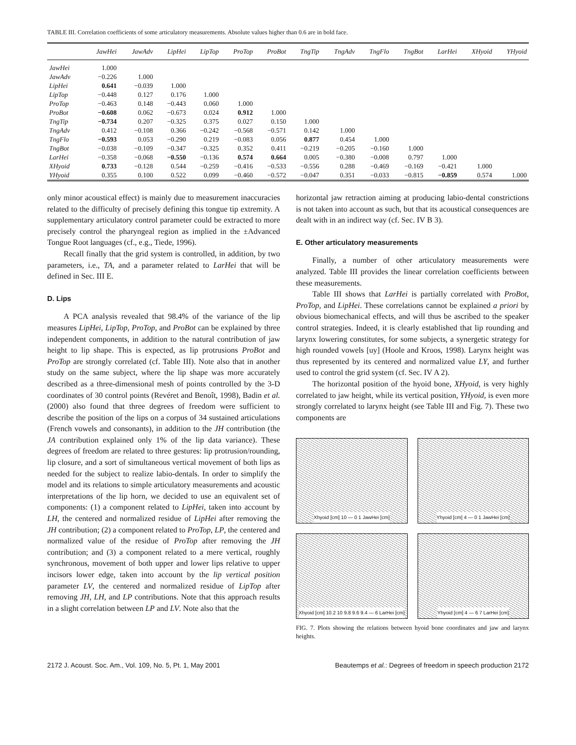TABLE III. Correlation coefficients of some articulatory measurements. Absolute values higher than 0.6 are in bold face.
| | JawHei | JawAdv | LipHei | LipTop | ProTop | ProBot | TngTip | TngAdv | TngFlo | TngBot | LarHei | XHyoid | YHyoid |
| --- | --- | --- | --- | --- | --- | --- | --- | --- | --- | --- | --- | --- | --- |
| JawHei | 1.000 | | | | | | | | | | | | |
| JawAdv | −0.226 | 1.000 | | | | | | | | | | | |
| LipHei | 0.641 | −0.039 | 1.000 | | | | | | | | | | |
| LipTop | −0.448 | 0.127 | 0.176 | 1.000 | | | | | | | | | |
| ProTop | −0.463 | 0.148 | −0.443 | 0.060 | 1.000 | | | | | | | | |
| ProBot | −0.608 | 0.062 | −0.673 | 0.024 | 0.912 | 1.000 | | | | | | | |
| TngTip | −0.734 | 0.207 | −0.325 | 0.375 | 0.027 | 0.150 | 1.000 | | | | | | |
| TngAdv | 0.412 | −0.108 | 0.366 | −0.242 | −0.568 | −0.571 | 0.142 | 1.000 | | | | | |
| TngFlo | −0.593 | 0.053 | −0.290 | 0.219 | −0.083 | 0.056 | 0.877 | 0.454 | 1.000 | | | | |
| TngBot | −0.038 | −0.109 | −0.347 | −0.325 | 0.352 | 0.411 | −0.219 | −0.205 | −0.160 | 1.000 | | | |
| LarHei | −0.358 | −0.068 | −0.550 | −0.136 | 0.574 | 0.664 | 0.005 | −0.380 | −0.008 | 0.797 | 1.000 | | |
| XHyoid | 0.733 | −0.128 | 0.544 | −0.259 | −0.416 | −0.533 | −0.556 | 0.288 | −0.469 | −0.169 | −0.421 | 1.000 | |
| YHyoid | 0.355 | 0.100 | 0.522 | 0.099 | −0.460 | −0.572 | −0.047 | 0.351 | −0.033 | −0.815 | −0.859 | 0.574 | 1.000 |
only minor acoustical effect) is mainly due to measurement inaccuracies related to the difficulty of precisely defining this tongue tip extremity. A supplementary articulatory control parameter could be extracted to more precisely control the pharyngeal region as implied in the ±Advanced Tongue Root languages (cf., e.g., Tiede, 1996).
Recall finally that the grid system is controlled, in addition, by two parameters, i.e., TA, and a parameter related to LarHei that will be defined in Sec. III E.
D. Lips
A PCA analysis revealed that 98.4% of the variance of the lip measures LipHei, LipTop, ProTop, and ProBot can be explained by three independent components, in addition to the natural contribution of jaw height to lip shape. This is expected, as lip protrusions ProBot and ProTop are strongly correlated (cf. Table III). Note also that in another study on the same subject, where the lip shape was more accurately described as a three-dimensional mesh of points controlled by the 3-D coordinates of 30 control points (Revéret and Benoît, 1998), Badin et al. (2000) also found that three degrees of freedom were sufficient to describe the position of the lips on a corpus of 34 sustained articulations (French vowels and consonants), in addition to the JH contribution (the JA contribution explained only 1% of the lip data variance). These degrees of freedom are related to three gestures: lip protrusion/rounding, lip closure, and a sort of simultaneous vertical movement of both lips as needed for the subject to realize labio-dentals. In order to simplify the model and its relations to simple articulatory measurements and acoustic interpretations of the lip horn, we decided to use an equivalent set of components: (1) a component related to LipHei, taken into account by LH, the centered and normalized residue of LipHei after removing the JH contribution; (2) a component related to ProTop, LP, the centered and normalized value of the residue of ProTop after removing the JH contribution; and (3) a component related to a mere vertical, roughly synchronous, movement of both upper and lower lips relative to upper incisors lower edge, taken into account by the lip vertical position parameter LV, the centered and normalized residue of LipTop after removing JH, LH, and LP contributions. Note that this approach results in a slight correlation between LP and LV. Note also that the
horizontal jaw retraction aiming at producing labio-dental constrictions is not taken into account as such, but that its acoustical consequences are dealt with in an indirect way (cf. Sec. IV B 3).
E. Other articulatory measurements
Finally, a number of other articulatory measurements were analyzed. Table III provides the linear correlation coefficients between these measurements.
Table III shows that LarHei is partially correlated with ProBot, ProTop, and LipHei. These correlations cannot be explained a priori by obvious biomechanical effects, and will thus be ascribed to the speaker control strategies. Indeed, it is clearly established that lip rounding and larynx lowering constitutes, for some subjects, a synergetic strategy for high rounded vowels [uy] (Hoole and Kroos, 1998). Larynx height was thus represented by its centered and normalized value LY, and further used to control the grid system (cf. Sec. IV A 2).
The horizontal position of the hyoid bone, XHyoid, is very highly correlated to jaw height, while its vertical position, YHyoid, is even more strongly correlated to larynx height (see Table III and Fig. 7). These two components are
Xhyoid [cm] 10 — 0 1 JawHei [cm]
Yhyoid [cm] 4 — 0 1 JawHei [cm]
Xhyoid [cm] 10.2 10 9.8 9.6 9.4 — 6 LarHei [cm]
Yhyoid [cm] 4 — 6 7 LarHei [cm]
FIG. 7. Plots showing the relations between hyoid bone coordinates and jaw and larynx heights.
2172 J. Acoust. Soc. Am., Vol. 109, No. 5, Pt. 1, May 2001 Beautemps et al.: Degrees of freedom in speech production 2172